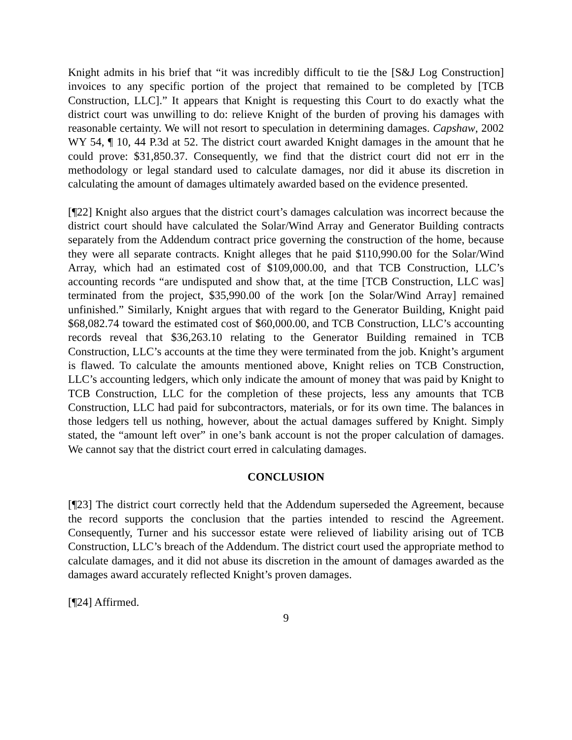Knight admits in his brief that “it was incredibly difficult to tie the [S&J Log Construction] invoices to any specific portion of the project that remained to be completed by [TCB Construction, LLC].” It appears that Knight is requesting this Court to do exactly what the district court was unwilling to do: relieve Knight of the burden of proving his damages with reasonable certainty. We will not resort to speculation in determining damages. Capshaw, 2002 WY 54, ¶ 10, 44 P.3d at 52. The district court awarded Knight damages in the amount that he could prove: $31,850.37. Consequently, we find that the district court did not err in the methodology or legal standard used to calculate damages, nor did it abuse its discretion in calculating the amount of damages ultimately awarded based on the evidence presented.
[¶22] Knight also argues that the district court’s damages calculation was incorrect because the district court should have calculated the Solar/Wind Array and Generator Building contracts separately from the Addendum contract price governing the construction of the home, because they were all separate contracts. Knight alleges that he paid $110,990.00 for the Solar/Wind Array, which had an estimated cost of $109,000.00, and that TCB Construction, LLC’s accounting records “are undisputed and show that, at the time [TCB Construction, LLC was] terminated from the project, $35,990.00 of the work [on the Solar/Wind Array] remained unfinished.” Similarly, Knight argues that with regard to the Generator Building, Knight paid $68,082.74 toward the estimated cost of $60,000.00, and TCB Construction, LLC’s accounting records reveal that $36,263.10 relating to the Generator Building remained in TCB Construction, LLC’s accounts at the time they were terminated from the job. Knight’s argument is flawed. To calculate the amounts mentioned above, Knight relies on TCB Construction, LLC’s accounting ledgers, which only indicate the amount of money that was paid by Knight to TCB Construction, LLC for the completion of these projects, less any amounts that TCB Construction, LLC had paid for subcontractors, materials, or for its own time. The balances in those ledgers tell us nothing, however, about the actual damages suffered by Knight. Simply stated, the “amount left over” in one’s bank account is not the proper calculation of damages. We cannot say that the district court erred in calculating damages.
CONCLUSION
[¶23] The district court correctly held that the Addendum superseded the Agreement, because the record supports the conclusion that the parties intended to rescind the Agreement. Consequently, Turner and his successor estate were relieved of liability arising out of TCB Construction, LLC’s breach of the Addendum. The district court used the appropriate method to calculate damages, and it did not abuse its discretion in the amount of damages awarded as the damages award accurately reflected Knight’s proven damages.
[¶24] Affirmed.
9